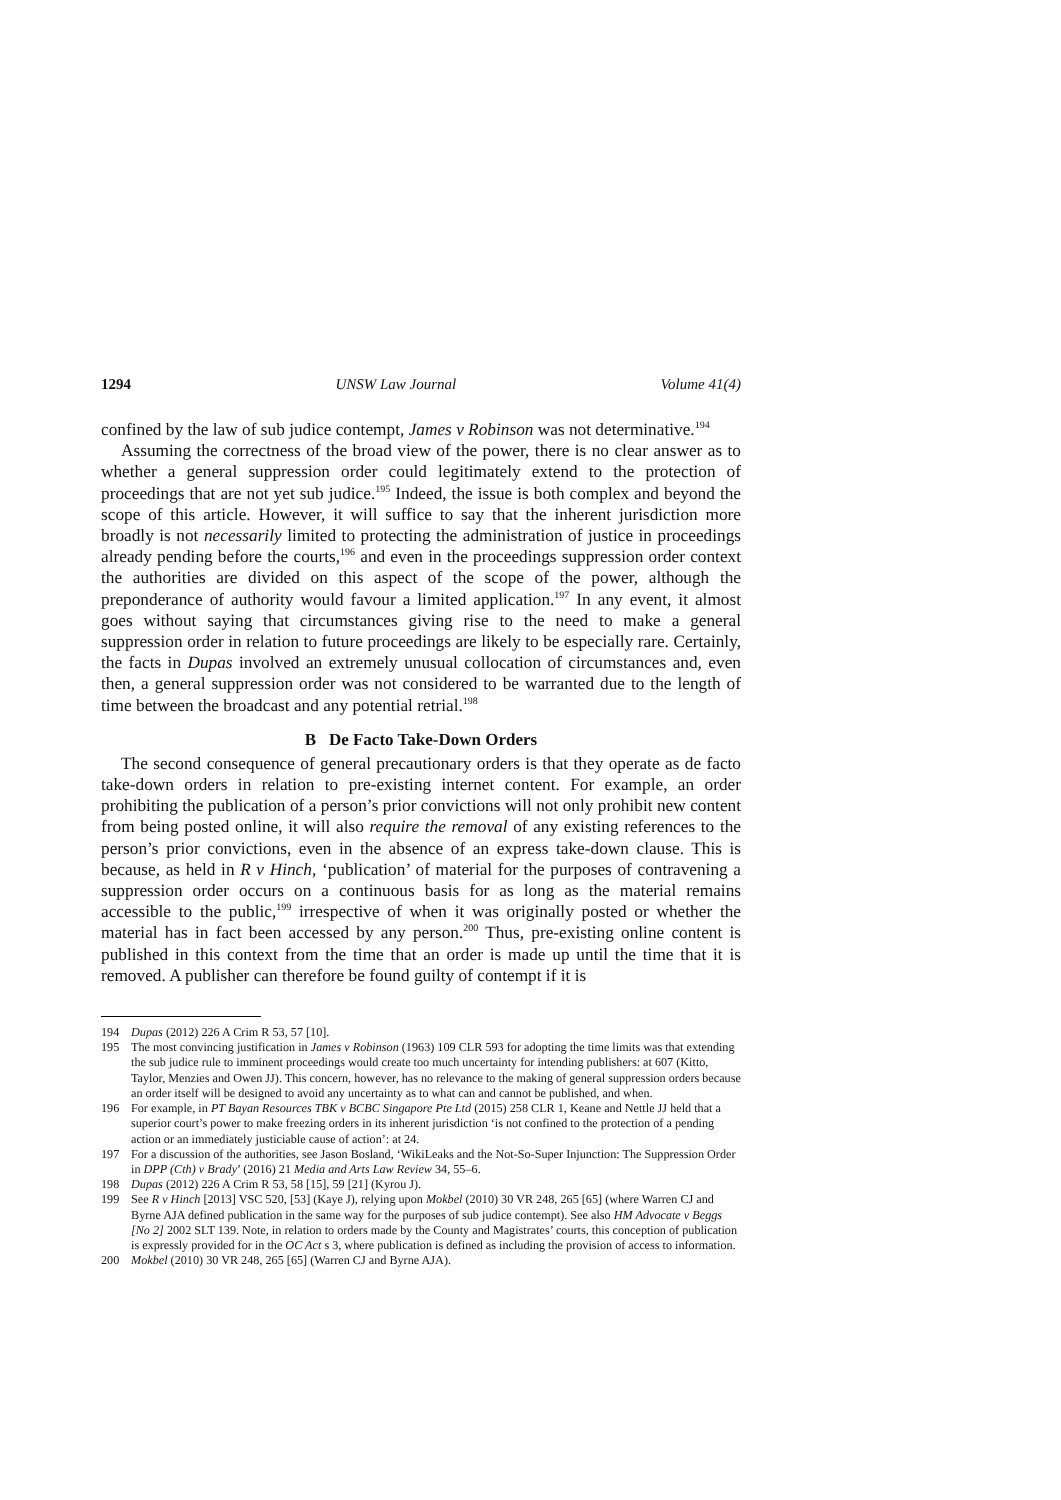1294 UNSW Law Journal Volume 41(4)
confined by the law of sub judice contempt, James v Robinson was not determinative.<sup>194</sup>
Assuming the correctness of the broad view of the power, there is no clear answer as to whether a general suppression order could legitimately extend to the protection of proceedings that are not yet sub judice.<sup>195</sup> Indeed, the issue is both complex and beyond the scope of this article. However, it will suffice to say that the inherent jurisdiction more broadly is not necessarily limited to protecting the administration of justice in proceedings already pending before the courts,<sup>196</sup> and even in the proceedings suppression order context the authorities are divided on this aspect of the scope of the power, although the preponderance of authority would favour a limited application.<sup>197</sup> In any event, it almost goes without saying that circumstances giving rise to the need to make a general suppression order in relation to future proceedings are likely to be especially rare. Certainly, the facts in Dupas involved an extremely unusual collocation of circumstances and, even then, a general suppression order was not considered to be warranted due to the length of time between the broadcast and any potential retrial.<sup>198</sup>
B De Facto Take-Down Orders
The second consequence of general precautionary orders is that they operate as de facto take-down orders in relation to pre-existing internet content. For example, an order prohibiting the publication of a person’s prior convictions will not only prohibit new content from being posted online, it will also require the removal of any existing references to the person’s prior convictions, even in the absence of an express take-down clause. This is because, as held in R v Hinch, ‘publication’ of material for the purposes of contravening a suppression order occurs on a continuous basis for as long as the material remains accessible to the public,<sup>199</sup> irrespective of when it was originally posted or whether the material has in fact been accessed by any person.<sup>200</sup> Thus, pre-existing online content is published in this context from the time that an order is made up until the time that it is removed. A publisher can therefore be found guilty of contempt if it is
194 Dupas (2012) 226 A Crim R 53, 57 [10].
195 The most convincing justification in James v Robinson (1963) 109 CLR 593 for adopting the time limits was that extending the sub judice rule to imminent proceedings would create too much uncertainty for intending publishers: at 607 (Kitto, Taylor, Menzies and Owen JJ). This concern, however, has no relevance to the making of general suppression orders because an order itself will be designed to avoid any uncertainty as to what can and cannot be published, and when.
196 For example, in PT Bayan Resources TBK v BCBC Singapore Pte Ltd (2015) 258 CLR 1, Keane and Nettle JJ held that a superior court’s power to make freezing orders in its inherent jurisdiction ‘is not confined to the protection of a pending action or an immediately justiciable cause of action’: at 24.
197 For a discussion of the authorities, see Jason Bosland, ‘WikiLeaks and the Not-So-Super Injunction: The Suppression Order in DPP (Cth) v Brady’ (2016) 21 Media and Arts Law Review 34, 55–6.
198 Dupas (2012) 226 A Crim R 53, 58 [15], 59 [21] (Kyrou J).
199 See R v Hinch [2013] VSC 520, [53] (Kaye J), relying upon Mokbel (2010) 30 VR 248, 265 [65] (where Warren CJ and Byrne AJA defined publication in the same way for the purposes of sub judice contempt). See also HM Advocate v Beggs [No 2] 2002 SLT 139. Note, in relation to orders made by the County and Magistrates’ courts, this conception of publication is expressly provided for in the OC Act s 3, where publication is defined as including the provision of access to information.
200 Mokbel (2010) 30 VR 248, 265 [65] (Warren CJ and Byrne AJA).